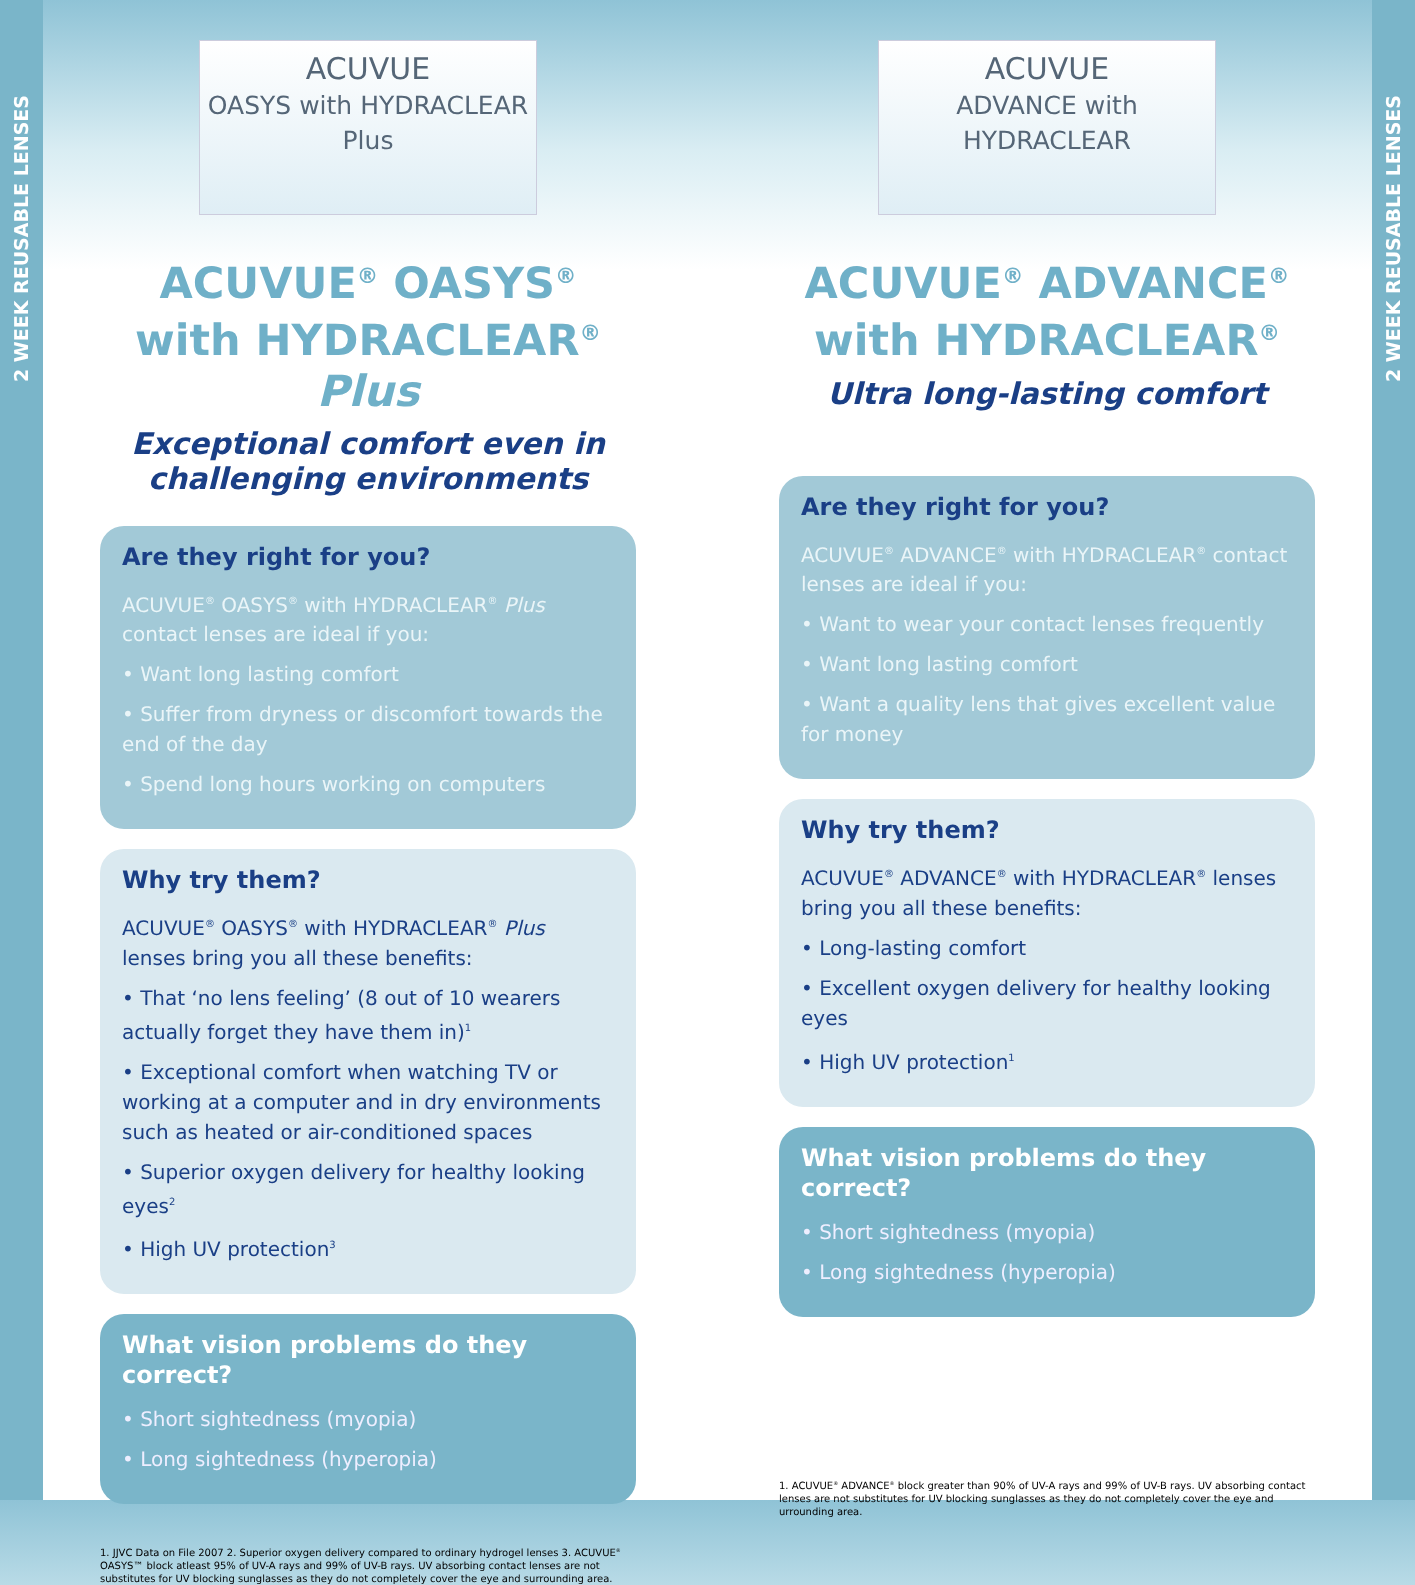2 WEEK REUSABLE LENSES
2 WEEK REUSABLE LENSES
ACUVUE
OASYS with HYDRACLEAR Plus
ACUVUE<sup>®</sup> OASYS<sup>®</sup> with HYDRACLEAR<sup>®</sup> Plus
Exceptional comfort even in challenging environments
Are they right for you?
ACUVUE<sup>®</sup> OASYS<sup>®</sup> with HYDRACLEAR<sup>®</sup> Plus contact lenses are ideal if you:
• Want long lasting comfort
• Suffer from dryness or discomfort towards the end of the day
• Spend long hours working on computers
Why try them?
ACUVUE<sup>®</sup> OASYS<sup>®</sup> with HYDRACLEAR<sup>®</sup> Plus lenses bring you all these benefits:
• That ‘no lens feeling’ (8 out of 10 wearers actually forget they have them in)<sup>1</sup>
• Exceptional comfort when watching TV or working at a computer and in dry environments such as heated or air-conditioned spaces
• Superior oxygen delivery for healthy looking eyes<sup>2</sup>
• High UV protection<sup>3</sup>
What vision problems do they correct?
• Short sightedness (myopia)
• Long sightedness (hyperopia)
1. JJVC Data on File 2007 2. Superior oxygen delivery compared to ordinary hydrogel lenses 3. ACUVUE<sup>®</sup> OASYS™ block atleast 95% of UV-A rays and 99% of UV-B rays. UV absorbing contact lenses are not substitutes for UV blocking sunglasses as they do not completely cover the eye and surrounding area.
ACUVUE
ADVANCE with HYDRACLEAR
ACUVUE<sup>®</sup> ADVANCE<sup>®</sup> with HYDRACLEAR<sup>®</sup>
Ultra long-lasting comfort
Are they right for you?
ACUVUE<sup>®</sup> ADVANCE<sup>®</sup> with HYDRACLEAR<sup>®</sup> contact lenses are ideal if you:
• Want to wear your contact lenses frequently
• Want long lasting comfort
• Want a quality lens that gives excellent value for money
Why try them?
ACUVUE<sup>®</sup> ADVANCE<sup>®</sup> with HYDRACLEAR<sup>®</sup> lenses bring you all these benefits:
• Long-lasting comfort
• Excellent oxygen delivery for healthy looking eyes
• High UV protection<sup>1</sup>
What vision problems do they correct?
• Short sightedness (myopia)
• Long sightedness (hyperopia)
1. ACUVUE<sup>®</sup> ADVANCE<sup>®</sup> block greater than 90% of UV-A rays and 99% of UV-B rays. UV absorbing contact lenses are not substitutes for UV blocking sunglasses as they do not completely cover the eye and urrounding area.